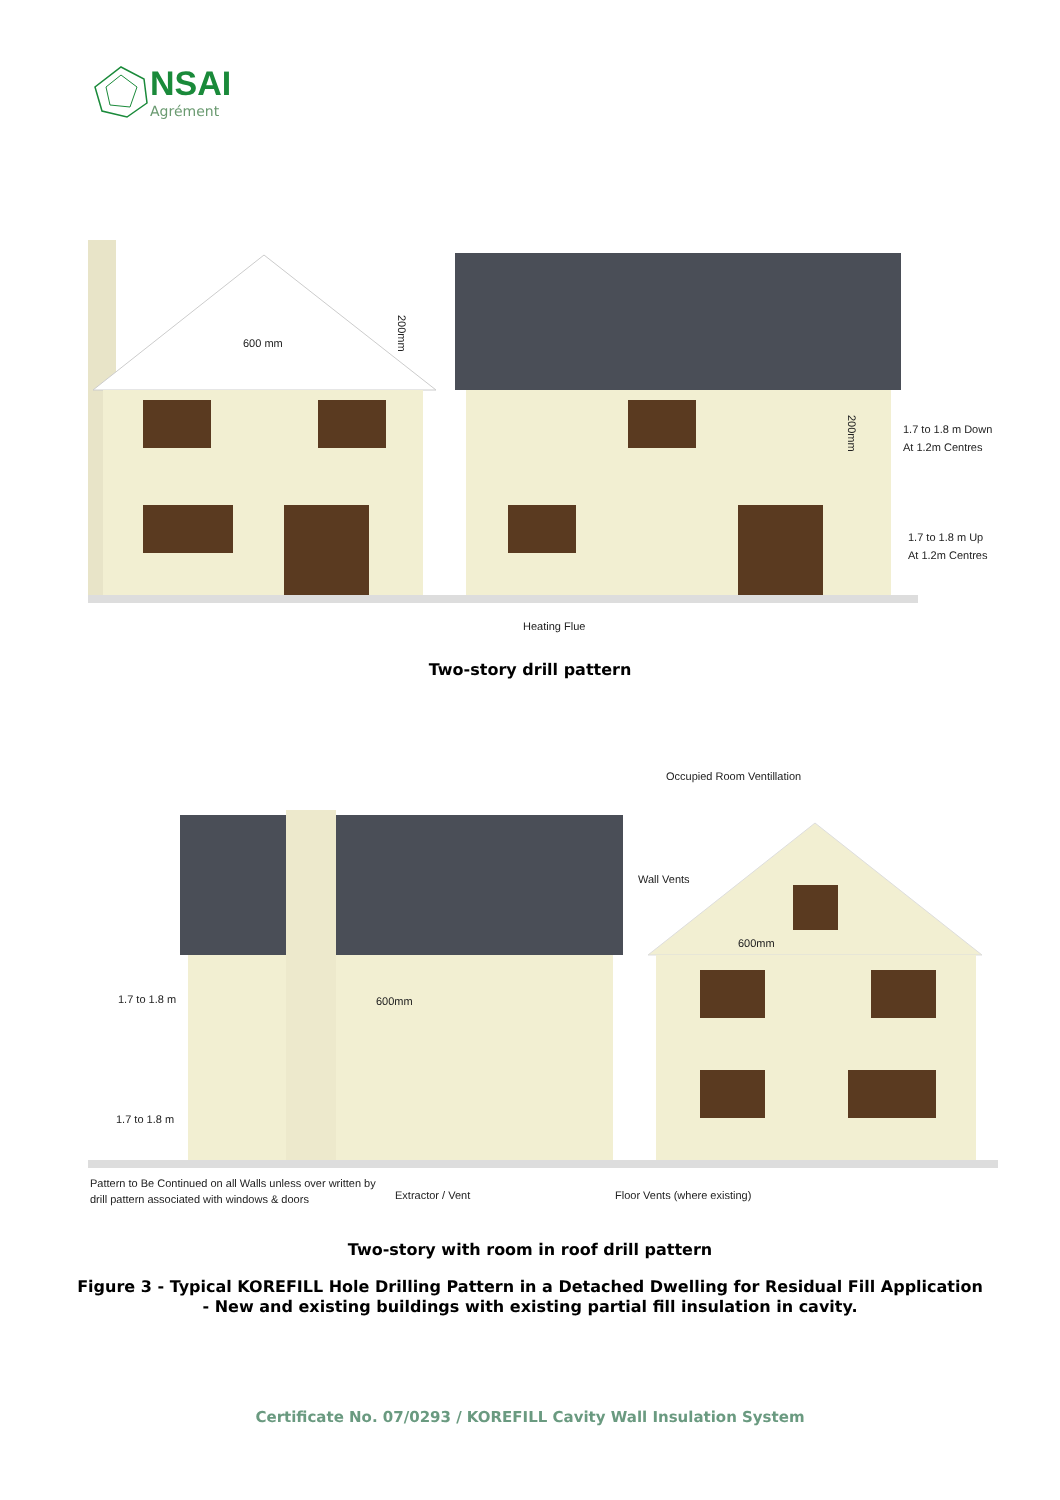NSAI
Agrément
600 mm
200mm
200mm
1.7 to 1.8 m Down
At 1.2m Centres
1.7 to 1.8 m Up
At 1.2m Centres
Heating Flue
Two-story drill pattern
Occupied Room Ventillation
Wall Vents
600mm
600mm
1.7 to 1.8 m
1.7 to 1.8 m
Pattern to Be Continued on all Walls unless over written by
drill pattern associated with windows & doors
Extractor / Vent
Floor Vents (where existing)
Two-story with room in roof drill pattern
Figure 3 - Typical KOREFILL Hole Drilling Pattern in a Detached Dwelling for Residual Fill Application
- New and existing buildings with existing partial fill insulation in cavity.
Certificate No. 07/0293 / KOREFILL Cavity Wall Insulation System